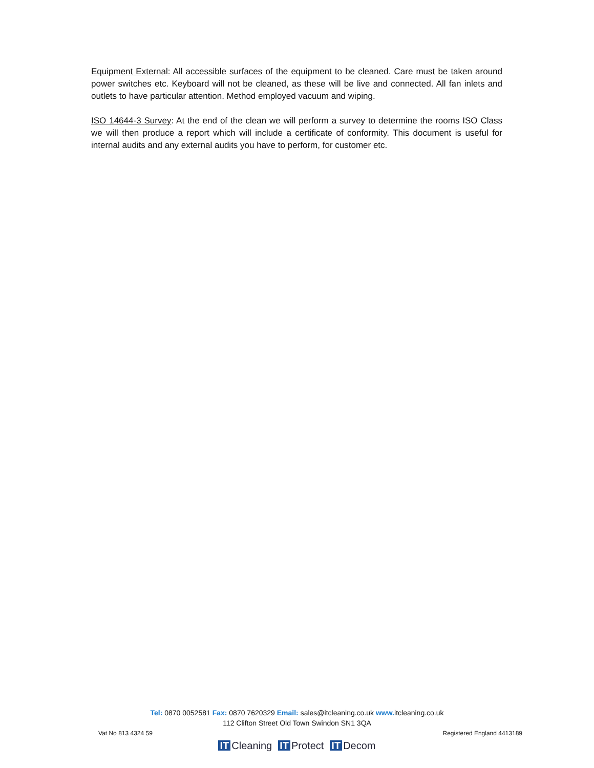Equipment External: All accessible surfaces of the equipment to be cleaned. Care must be taken around power switches etc. Keyboard will not be cleaned, as these will be live and connected. All fan inlets and outlets to have particular attention. Method employed vacuum and wiping.
ISO 14644-3 Survey: At the end of the clean we will perform a survey to determine the rooms ISO Class we will then produce a report which will include a certificate of conformity. This document is useful for internal audits and any external audits you have to perform, for customer etc.
Tel: 0870 0052581 Fax: 0870 7620329 Email: sales@itcleaning.co.uk www. itcleaning.co.uk
112 Clifton Street Old Town Swindon SN1 3QA
Vat No 813 4324 59 Registered England 4413189
IT Cleaning IT Protect IT Decom